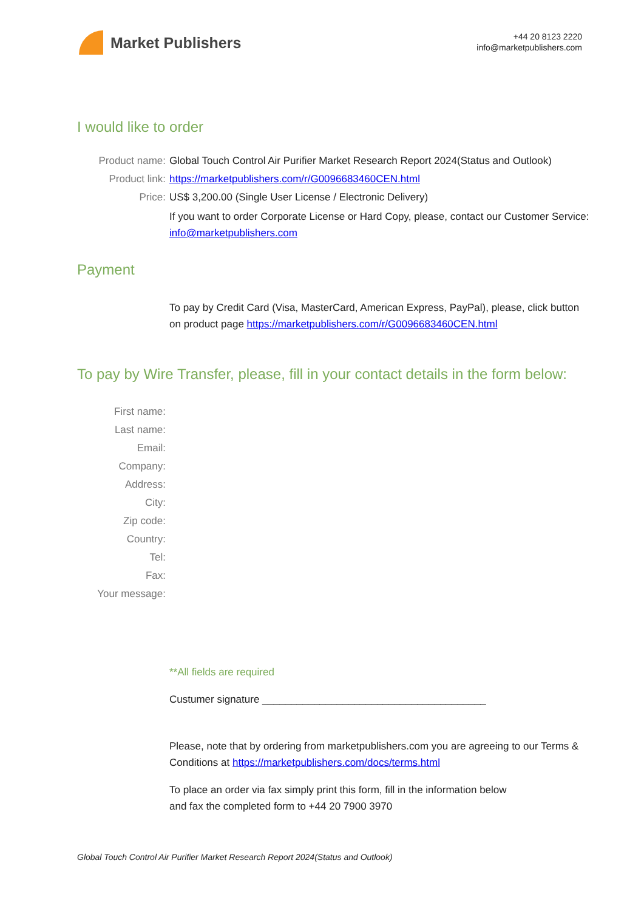Market Publishers
+44 20 8123 2220
info@marketpublishers.com
I would like to order
Product name: Global Touch Control Air Purifier Market Research Report 2024(Status and Outlook)
Product link: https://marketpublishers.com/r/G0096683460CEN.html
Price: US$ 3,200.00 (Single User License / Electronic Delivery)
If you want to order Corporate License or Hard Copy, please, contact our Customer Service:
info@marketpublishers.com
Payment
To pay by Credit Card (Visa, MasterCard, American Express, PayPal), please, click button on product page https://marketpublishers.com/r/G0096683460CEN.html
To pay by Wire Transfer, please, fill in your contact details in the form below:
First name:
Last name:
Email:
Company:
Address:
City:
Zip code:
Country:
Tel:
Fax:
Your message:
**All fields are required
Custumer signature _______________________________________
Please, note that by ordering from marketpublishers.com you are agreeing to our Terms & Conditions at https://marketpublishers.com/docs/terms.html
To place an order via fax simply print this form, fill in the information below
and fax the completed form to +44 20 7900 3970
Global Touch Control Air Purifier Market Research Report 2024(Status and Outlook)